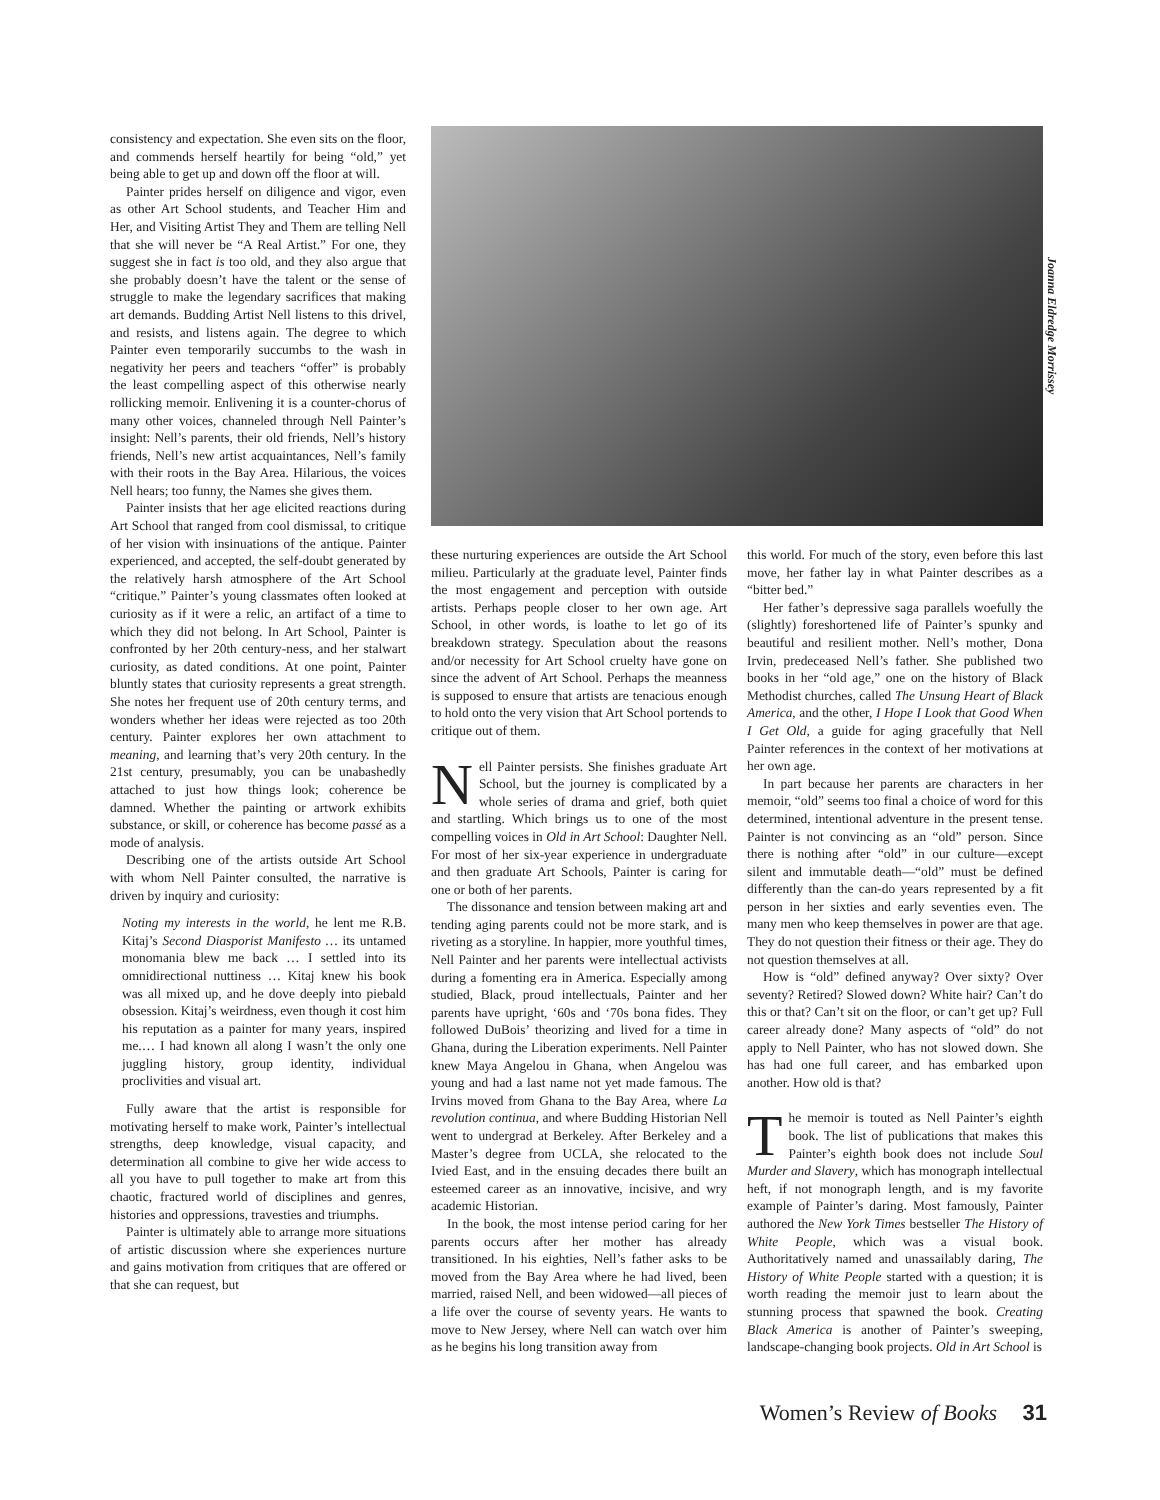consistency and expectation. She even sits on the floor, and commends herself heartily for being “old,” yet being able to get up and down off the floor at will.
Painter prides herself on diligence and vigor, even as other Art School students, and Teacher Him and Her, and Visiting Artist They and Them are telling Nell that she will never be “A Real Artist.” For one, they suggest she in fact is too old, and they also argue that she probably doesn’t have the talent or the sense of struggle to make the legendary sacrifices that making art demands. Budding Artist Nell listens to this drivel, and resists, and listens again. The degree to which Painter even temporarily succumbs to the wash in negativity her peers and teachers “offer” is probably the least compelling aspect of this otherwise nearly rollicking memoir. Enlivening it is a counter-chorus of many other voices, channeled through Nell Painter’s insight: Nell’s parents, their old friends, Nell’s history friends, Nell’s new artist acquaintances, Nell’s family with their roots in the Bay Area. Hilarious, the voices Nell hears; too funny, the Names she gives them.
Painter insists that her age elicited reactions during Art School that ranged from cool dismissal, to critique of her vision with insinuations of the antique. Painter experienced, and accepted, the self-doubt generated by the relatively harsh atmosphere of the Art School “critique.” Painter’s young classmates often looked at curiosity as if it were a relic, an artifact of a time to which they did not belong. In Art School, Painter is confronted by her 20th century-ness, and her stalwart curiosity, as dated conditions. At one point, Painter bluntly states that curiosity represents a great strength. She notes her frequent use of 20th century terms, and wonders whether her ideas were rejected as too 20th century. Painter explores her own attachment to meaning, and learning that’s very 20th century. In the 21st century, presumably, you can be unabashedly attached to just how things look; coherence be damned. Whether the painting or artwork exhibits substance, or skill, or coherence has become passé as a mode of analysis.
Describing one of the artists outside Art School with whom Nell Painter consulted, the narrative is driven by inquiry and curiosity:
Noting my interests in the world, he lent me R.B. Kitaj’s Second Diasporist Manifesto … its untamed monomania blew me back … I settled into its omnidirectional nuttiness … Kitaj knew his book was all mixed up, and he dove deeply into piebald obsession. Kitaj’s weirdness, even though it cost him his reputation as a painter for many years, inspired me.… I had known all along I wasn’t the only one juggling history, group identity, individual proclivities and visual art.
Fully aware that the artist is responsible for motivating herself to make work, Painter’s intellectual strengths, deep knowledge, visual capacity, and determination all combine to give her wide access to all you have to pull together to make art from this chaotic, fractured world of disciplines and genres, histories and oppressions, travesties and triumphs.
Painter is ultimately able to arrange more situations of artistic discussion where she experiences nurture and gains motivation from critiques that are offered or that she can request, but
Joanna Eldredge Morrissey
these nurturing experiences are outside the Art School milieu. Particularly at the graduate level, Painter finds the most engagement and perception with outside artists. Perhaps people closer to her own age. Art School, in other words, is loathe to let go of its breakdown strategy. Speculation about the reasons and/or necessity for Art School cruelty have gone on since the advent of Art School. Perhaps the meanness is supposed to ensure that artists are tenacious enough to hold onto the very vision that Art School portends to critique out of them.
Nell Painter persists. She finishes graduate Art School, but the journey is complicated by a whole series of drama and grief, both quiet and startling. Which brings us to one of the most compelling voices in Old in Art School: Daughter Nell. For most of her six-year experience in undergraduate and then graduate Art Schools, Painter is caring for one or both of her parents.
The dissonance and tension between making art and tending aging parents could not be more stark, and is riveting as a storyline. In happier, more youthful times, Nell Painter and her parents were intellectual activists during a fomenting era in America. Especially among studied, Black, proud intellectuals, Painter and her parents have upright, ‘60s and ‘70s bona fides. They followed DuBois’ theorizing and lived for a time in Ghana, during the Liberation experiments. Nell Painter knew Maya Angelou in Ghana, when Angelou was young and had a last name not yet made famous. The Irvins moved from Ghana to the Bay Area, where La revolution continua, and where Budding Historian Nell went to undergrad at Berkeley. After Berkeley and a Master’s degree from UCLA, she relocated to the Ivied East, and in the ensuing decades there built an esteemed career as an innovative, incisive, and wry academic Historian.
In the book, the most intense period caring for her parents occurs after her mother has already transitioned. In his eighties, Nell’s father asks to be moved from the Bay Area where he had lived, been married, raised Nell, and been widowed—all pieces of a life over the course of seventy years. He wants to move to New Jersey, where Nell can watch over him as he begins his long transition away from
this world. For much of the story, even before this last move, her father lay in what Painter describes as a “bitter bed.”
Her father’s depressive saga parallels woefully the (slightly) foreshortened life of Painter’s spunky and beautiful and resilient mother. Nell’s mother, Dona Irvin, predeceased Nell’s father. She published two books in her “old age,” one on the history of Black Methodist churches, called The Unsung Heart of Black America, and the other, I Hope I Look that Good When I Get Old, a guide for aging gracefully that Nell Painter references in the context of her motivations at her own age.
In part because her parents are characters in her memoir, “old” seems too final a choice of word for this determined, intentional adventure in the present tense. Painter is not convincing as an “old” person. Since there is nothing after “old” in our culture—except silent and immutable death—“old” must be defined differently than the can-do years represented by a fit person in her sixties and early seventies even. The many men who keep themselves in power are that age. They do not question their fitness or their age. They do not question themselves at all.
How is “old” defined anyway? Over sixty? Over seventy? Retired? Slowed down? White hair? Can’t do this or that? Can’t sit on the floor, or can’t get up? Full career already done? Many aspects of “old” do not apply to Nell Painter, who has not slowed down. She has had one full career, and has embarked upon another. How old is that?
The memoir is touted as Nell Painter’s eighth book. The list of publications that makes this Painter’s eighth book does not include Soul Murder and Slavery, which has monograph intellectual heft, if not monograph length, and is my favorite example of Painter’s daring. Most famously, Painter authored the New York Times bestseller The History of White People, which was a visual book. Authoritatively named and unassailably daring, The History of White People started with a question; it is worth reading the memoir just to learn about the stunning process that spawned the book. Creating Black America is another of Painter’s sweeping, landscape-changing book projects. Old in Art School is
Women’s Review of Books 31